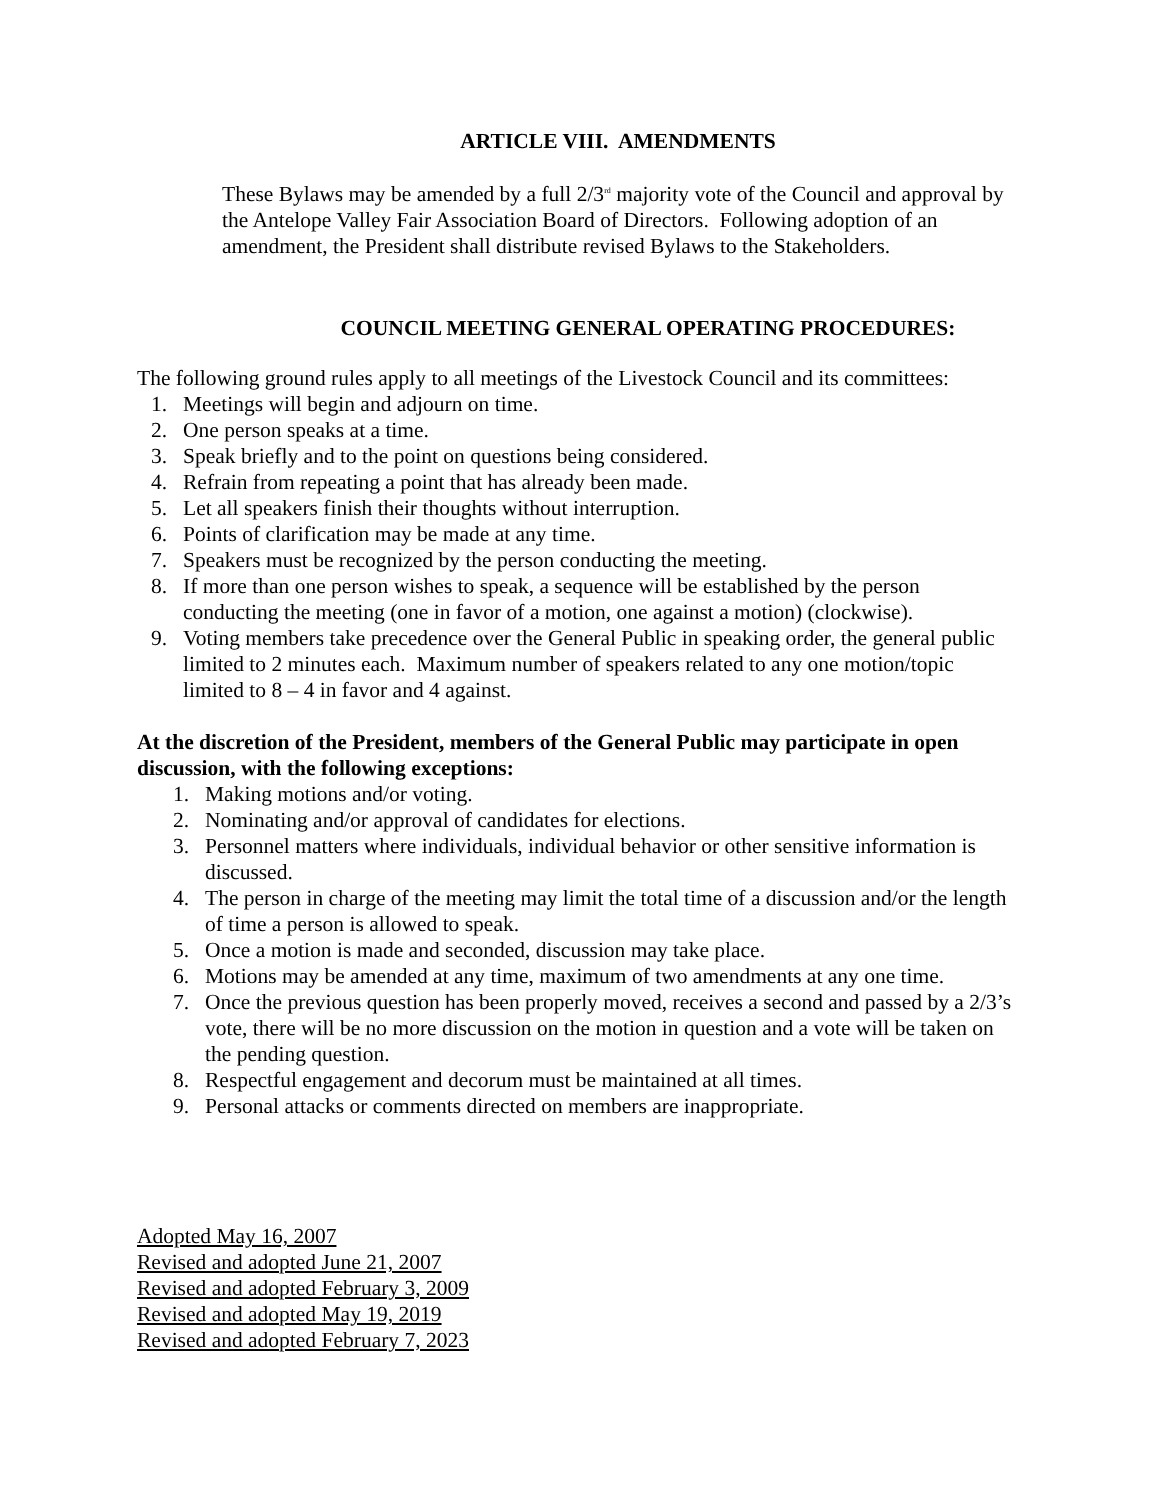ARTICLE VIII. AMENDMENTS
These Bylaws may be amended by a full 2/3<sup>rd</sup> majority vote of the Council and approval by the Antelope Valley Fair Association Board of Directors. Following adoption of an amendment, the President shall distribute revised Bylaws to the Stakeholders.
COUNCIL MEETING GENERAL OPERATING PROCEDURES:
The following ground rules apply to all meetings of the Livestock Council and its committees:
1. Meetings will begin and adjourn on time.
2. One person speaks at a time.
3. Speak briefly and to the point on questions being considered.
4. Refrain from repeating a point that has already been made.
5. Let all speakers finish their thoughts without interruption.
6. Points of clarification may be made at any time.
7. Speakers must be recognized by the person conducting the meeting.
8. If more than one person wishes to speak, a sequence will be established by the person conducting the meeting (one in favor of a motion, one against a motion) (clockwise).
9. Voting members take precedence over the General Public in speaking order, the general public limited to 2 minutes each. Maximum number of speakers related to any one motion/topic limited to 8 – 4 in favor and 4 against.
At the discretion of the President, members of the General Public may participate in open discussion, with the following exceptions:
1. Making motions and/or voting.
2. Nominating and/or approval of candidates for elections.
3. Personnel matters where individuals, individual behavior or other sensitive information is discussed.
4. The person in charge of the meeting may limit the total time of a discussion and/or the length of time a person is allowed to speak.
5. Once a motion is made and seconded, discussion may take place.
6. Motions may be amended at any time, maximum of two amendments at any one time.
7. Once the previous question has been properly moved, receives a second and passed by a 2/3’s vote, there will be no more discussion on the motion in question and a vote will be taken on the pending question.
8. Respectful engagement and decorum must be maintained at all times.
9. Personal attacks or comments directed on members are inappropriate.
Adopted May 16, 2007
Revised and adopted June 21, 2007
Revised and adopted February 3, 2009
Revised and adopted May 19, 2019
Revised and adopted February 7, 2023